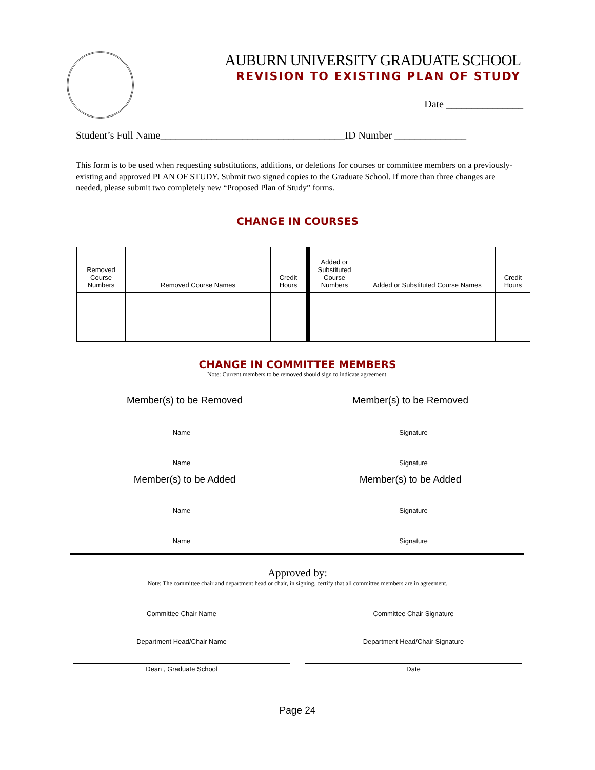AUBURN UNIVERSITY GRADUATE SCHOOL
REVISION TO EXISTING PLAN OF STUDY
Date _______________
Student’s Full Name____________________________________ID Number ______________
This form is to be used when requesting substitutions, additions, or deletions for courses or committee members on a previously-existing and approved PLAN OF STUDY. Submit two signed copies to the Graduate School. If more than three changes are needed, please submit two completely new “Proposed Plan of Study” forms.
CHANGE IN COURSES
| Removed Course Numbers | Removed Course Names | Credit Hours | Added or Substituted Course Numbers | Added or Substituted Course Names | Credit Hours |
| --- | --- | --- | --- | --- | --- |
CHANGE IN COMMITTEE MEMBERS
Note: Current members to be removed should sign to indicate agreement.
Member(s) to be Removed Member(s) to be Removed
Name Signature
Name Signature
Member(s) to be Added Member(s) to be Added
Name Signature
Name Signature
Approved by:
Note: The committee chair and department head or chair, in signing, certify that all committee members are in agreement.
Committee Chair Name Committee Chair Signature
Department Head/Chair Name Department Head/Chair Signature
Dean , Graduate School Date
Page 24